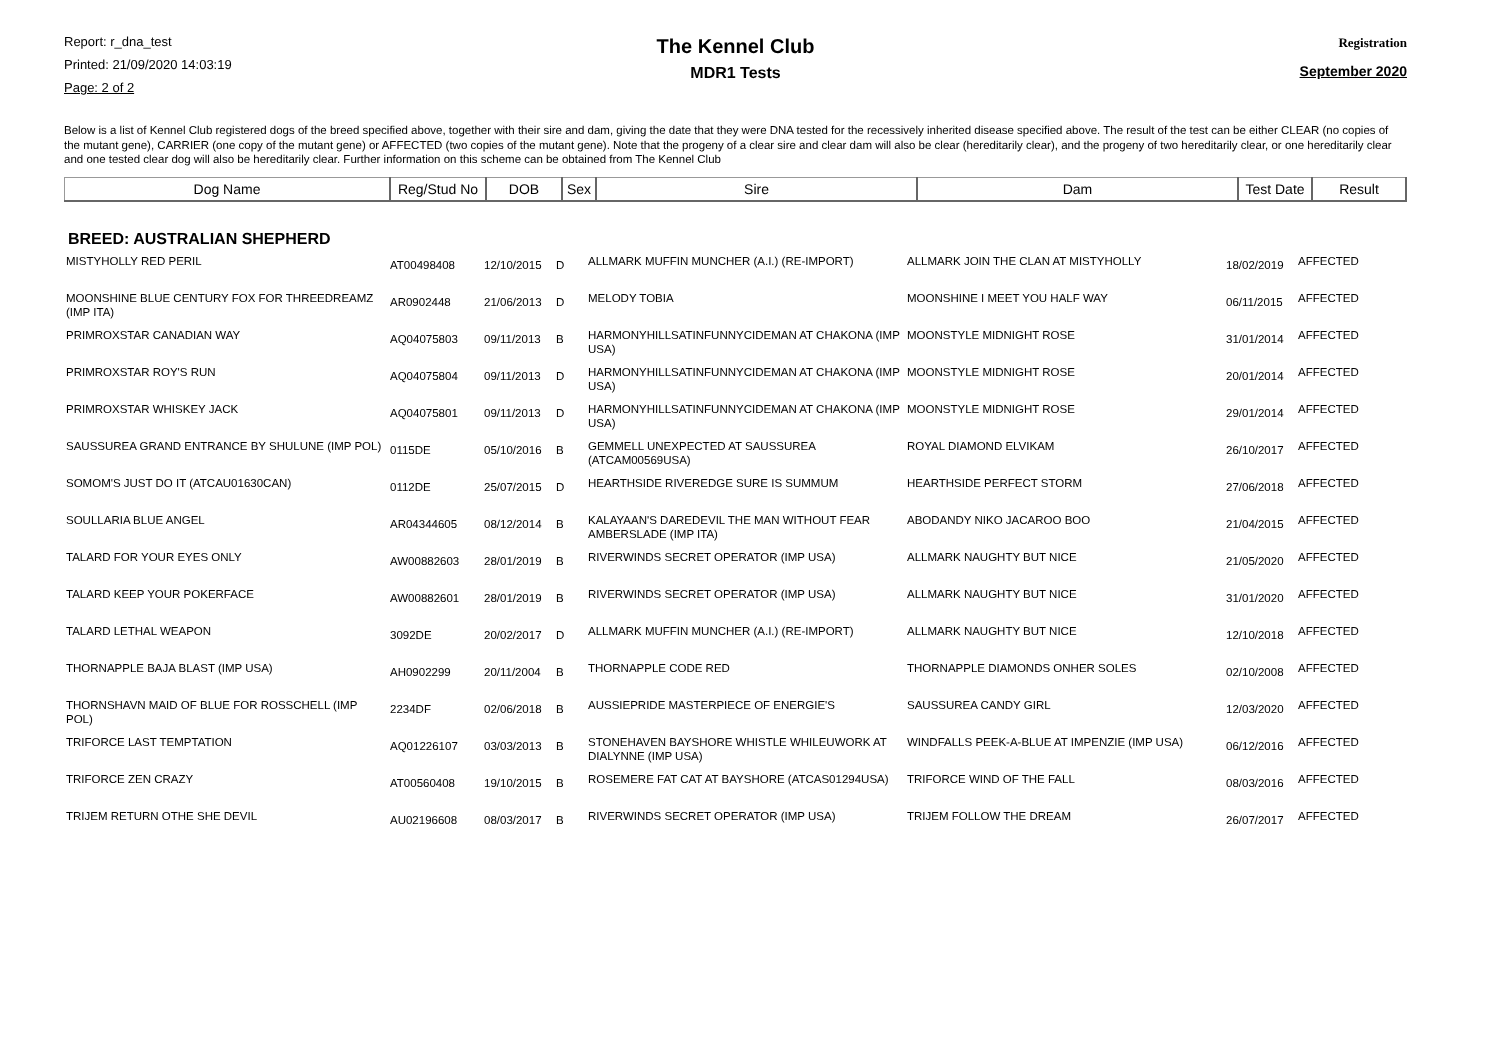Report: r_dna_test
Printed: 21/09/2020 14:03:19
Page: 2 of 2
The Kennel Club
MDR1 Tests
Registration
September 2020
Below is a list of Kennel Club registered dogs of the breed specified above, together with their sire and dam, giving the date that they were DNA tested for the recessively inherited disease specified above. The result of the test can be either CLEAR (no copies of the mutant gene), CARRIER (one copy of the mutant gene) or AFFECTED (two copies of the mutant gene). Note that the progeny of a clear sire and clear dam will also be clear (hereditarily clear), and the progeny of two hereditarily clear, or one hereditarily clear and one tested clear dog will also be hereditarily clear. Further information on this scheme can be obtained from The Kennel Club
| Dog Name | Reg/Stud No | DOB | Sex | Sire | Dam | Test Date | Result |
| --- | --- | --- | --- | --- | --- | --- | --- |
BREED: AUSTRALIAN SHEPHERD
| MISTYHOLLY RED PERIL | AT00498408 | 12/10/2015 | D | ALLMARK MUFFIN MUNCHER (A.I.) (RE-IMPORT) | ALLMARK JOIN THE CLAN AT MISTYHOLLY | 18/02/2019 | AFFECTED |
| MOONSHINE BLUE CENTURY FOX FOR THREEDREAMZ (IMP ITA) | AR0902448 | 21/06/2013 | D | MELODY TOBIA | MOONSHINE I MEET YOU HALF WAY | 06/11/2015 | AFFECTED |
| PRIMROXSTAR CANADIAN WAY | AQ04075803 | 09/11/2013 | B | HARMONYHILLSATINFUNNYCIDEMAN AT CHAKONA (IMP USA) | MOONSTYLE MIDNIGHT ROSE | 31/01/2014 | AFFECTED |
| PRIMROXSTAR ROY'S RUN | AQ04075804 | 09/11/2013 | D | HARMONYHILLSATINFUNNYCIDEMAN AT CHAKONA (IMP USA) | MOONSTYLE MIDNIGHT ROSE | 20/01/2014 | AFFECTED |
| PRIMROXSTAR WHISKEY JACK | AQ04075801 | 09/11/2013 | D | HARMONYHILLSATINFUNNYCIDEMAN AT CHAKONA (IMP USA) | MOONSTYLE MIDNIGHT ROSE | 29/01/2014 | AFFECTED |
| SAUSSUREA GRAND ENTRANCE BY SHULUNE (IMP POL) | 0115DE | 05/10/2016 | B | GEMMELL UNEXPECTED AT SAUSSUREA (ATCAM00569USA) | ROYAL DIAMOND ELVIKAM | 26/10/2017 | AFFECTED |
| SOMOM'S JUST DO IT (ATCAU01630CAN) | 0112DE | 25/07/2015 | D | HEARTHSIDE RIVEREDGE SURE IS SUMMUM | HEARTHSIDE PERFECT STORM | 27/06/2018 | AFFECTED |
| SOULLARIA BLUE ANGEL | AR04344605 | 08/12/2014 | B | KALAYAAN'S DAREDEVIL THE MAN WITHOUT FEAR AMBERSLADE (IMP ITA) | ABODANDY NIKO JACAROO BOO | 21/04/2015 | AFFECTED |
| TALARD FOR YOUR EYES ONLY | AW00882603 | 28/01/2019 | B | RIVERWINDS SECRET OPERATOR (IMP USA) | ALLMARK NAUGHTY BUT NICE | 21/05/2020 | AFFECTED |
| TALARD KEEP YOUR POKERFACE | AW00882601 | 28/01/2019 | B | RIVERWINDS SECRET OPERATOR (IMP USA) | ALLMARK NAUGHTY BUT NICE | 31/01/2020 | AFFECTED |
| TALARD LETHAL WEAPON | 3092DE | 20/02/2017 | D | ALLMARK MUFFIN MUNCHER (A.I.) (RE-IMPORT) | ALLMARK NAUGHTY BUT NICE | 12/10/2018 | AFFECTED |
| THORNAPPLE BAJA BLAST (IMP USA) | AH0902299 | 20/11/2004 | B | THORNAPPLE CODE RED | THORNAPPLE DIAMONDS ONHER SOLES | 02/10/2008 | AFFECTED |
| THORNSHAVN MAID OF BLUE FOR ROSSCHELL (IMP POL) | 2234DF | 02/06/2018 | B | AUSSIEPRIDE MASTERPIECE OF ENERGIE'S | SAUSSUREA CANDY GIRL | 12/03/2020 | AFFECTED |
| TRIFORCE LAST TEMPTATION | AQ01226107 | 03/03/2013 | B | STONEHAVEN BAYSHORE WHISTLE WHILEUWORK AT DIALYNNE (IMP USA) | WINDFALLS PEEK-A-BLUE AT IMPENZIE (IMP USA) | 06/12/2016 | AFFECTED |
| TRIFORCE ZEN CRAZY | AT00560408 | 19/10/2015 | B | ROSEMERE FAT CAT AT BAYSHORE (ATCAS01294USA) | TRIFORCE WIND OF THE FALL | 08/03/2016 | AFFECTED |
| TRIJEM RETURN OTHE SHE DEVIL | AU02196608 | 08/03/2017 | B | RIVERWINDS SECRET OPERATOR (IMP USA) | TRIJEM FOLLOW THE DREAM | 26/07/2017 | AFFECTED |